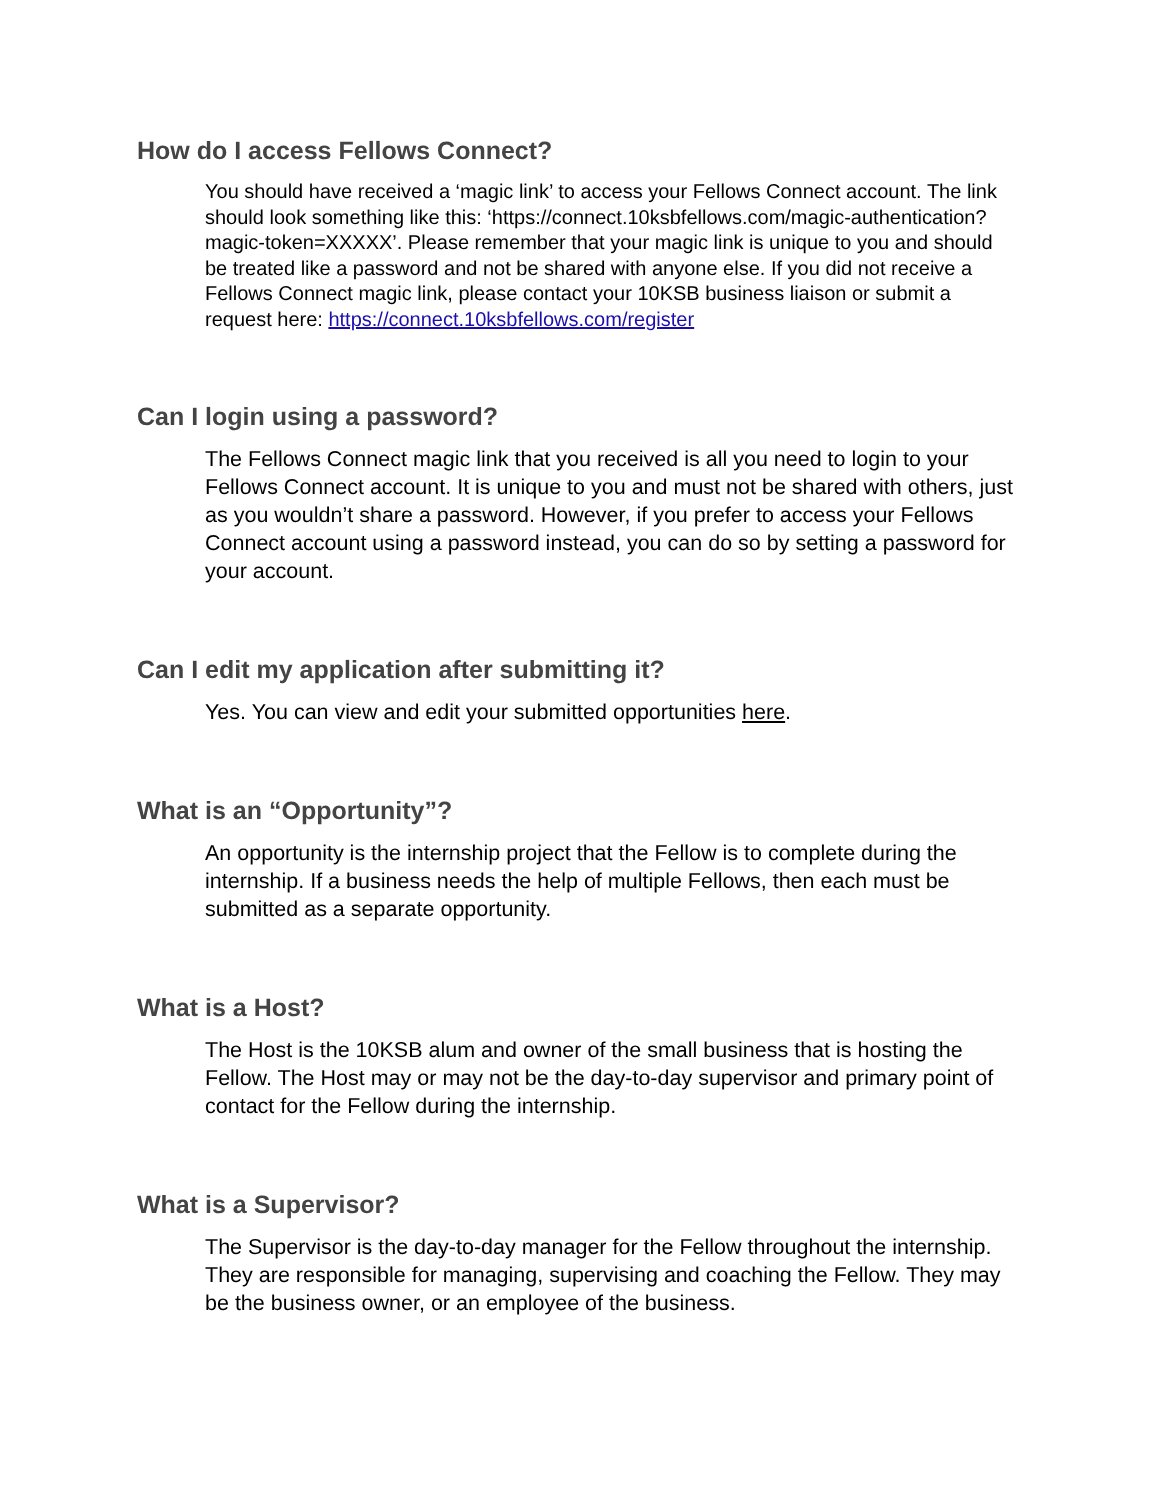How do I access Fellows Connect?
You should have received a ‘magic link’ to access your Fellows Connect account. The link should look something like this: ‘https://connect.10ksbfellows.com/magic-authentication?magic-token=XXXXX’. Please remember that your magic link is unique to you and should be treated like a password and not be shared with anyone else. If you did not receive a Fellows Connect magic link, please contact your 10KSB business liaison or submit a request here: https://connect.10ksbfellows.com/register
Can I login using a password?
The Fellows Connect magic link that you received is all you need to login to your Fellows Connect account. It is unique to you and must not be shared with others, just as you wouldn’t share a password. However, if you prefer to access your Fellows Connect account using a password instead, you can do so by setting a password for your account.
Can I edit my application after submitting it?
Yes. You can view and edit your submitted opportunities here.
What is an “Opportunity”?
An opportunity is the internship project that the Fellow is to complete during the internship. If a business needs the help of multiple Fellows, then each must be submitted as a separate opportunity.
What is a Host?
The Host is the 10KSB alum and owner of the small business that is hosting the Fellow. The Host may or may not be the day-to-day supervisor and primary point of contact for the Fellow during the internship.
What is a Supervisor?
The Supervisor is the day-to-day manager for the Fellow throughout the internship. They are responsible for managing, supervising and coaching the Fellow. They may be the business owner, or an employee of the business.